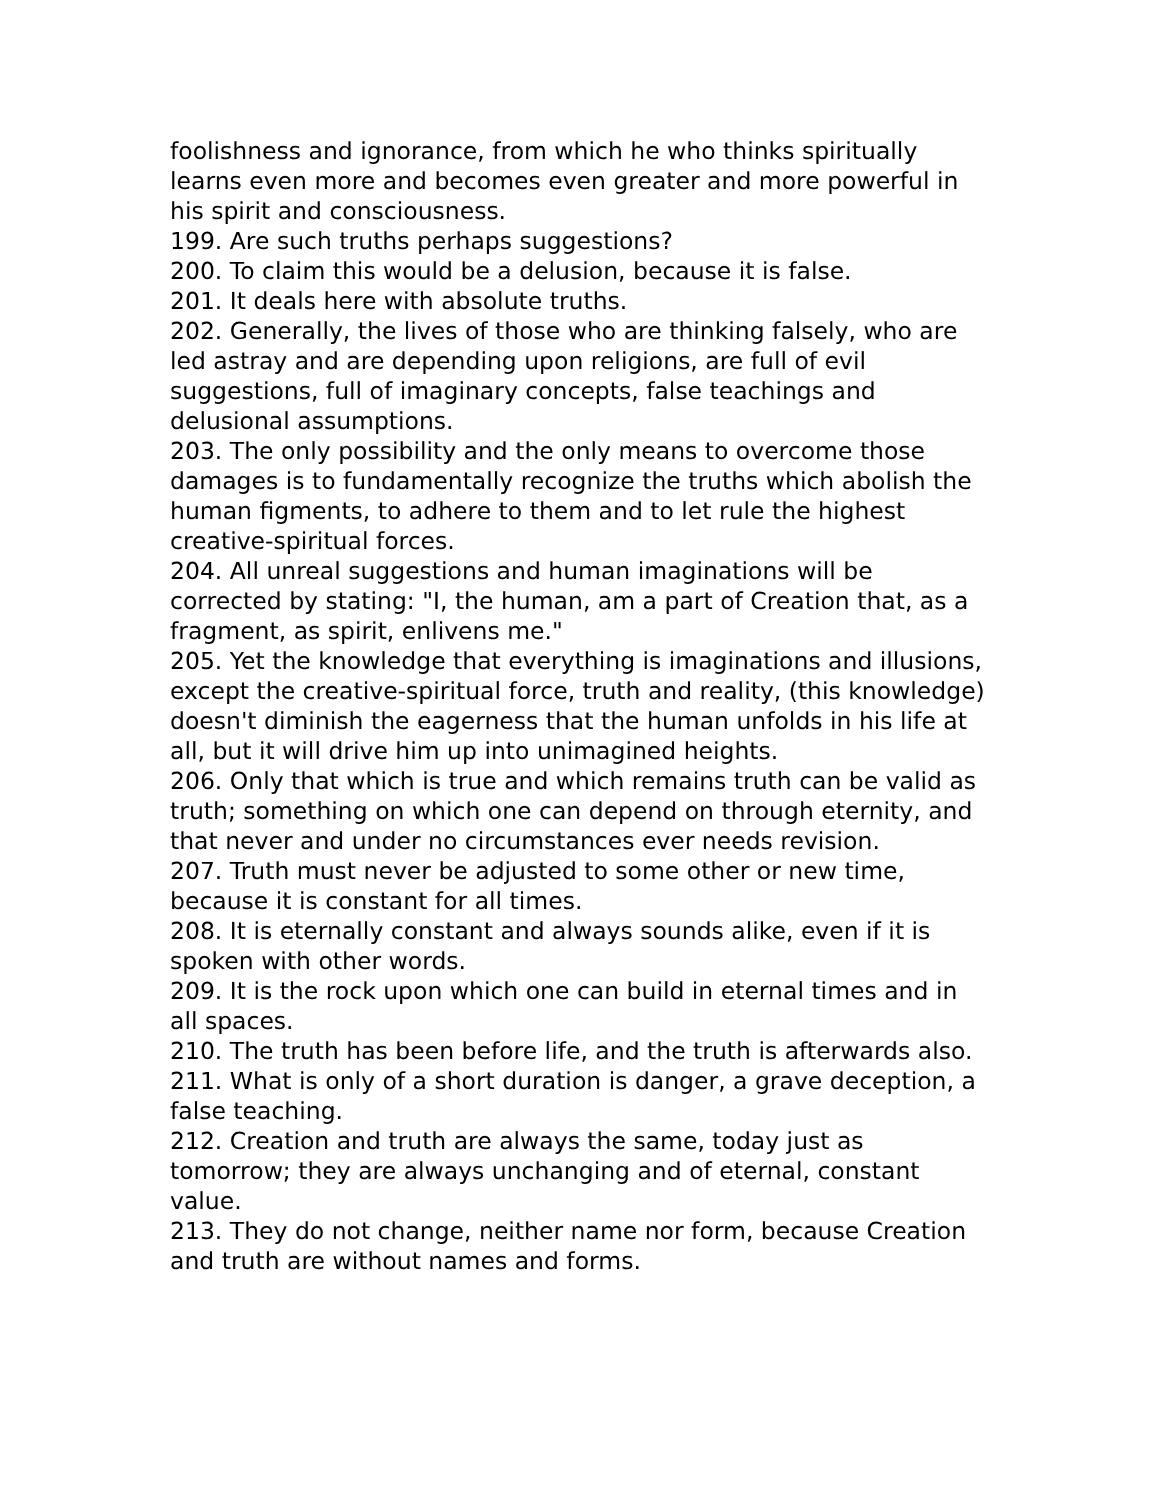foolishness and ignorance, from which he who thinks spiritually learns even more and becomes even greater and more powerful in his spirit and consciousness.
199. Are such truths perhaps suggestions?
200. To claim this would be a delusion, because it is false.
201. It deals here with absolute truths.
202. Generally, the lives of those who are thinking falsely, who are led astray and are depending upon religions, are full of evil suggestions, full of imaginary concepts, false teachings and delusional assumptions.
203. The only possibility and the only means to overcome those damages is to fundamentally recognize the truths which abolish the human figments, to adhere to them and to let rule the highest creative-spiritual forces.
204. All unreal suggestions and human imaginations will be corrected by stating: "I, the human, am a part of Creation that, as a fragment, as spirit, enlivens me."
205. Yet the knowledge that everything is imaginations and illusions, except the creative-spiritual force, truth and reality, (this knowledge) doesn't diminish the eagerness that the human unfolds in his life at all, but it will drive him up into unimagined heights.
206. Only that which is true and which remains truth can be valid as truth; something on which one can depend on through eternity, and that never and under no circumstances ever needs revision.
207. Truth must never be adjusted to some other or new time, because it is constant for all times.
208. It is eternally constant and always sounds alike, even if it is spoken with other words.
209. It is the rock upon which one can build in eternal times and in all spaces.
210. The truth has been before life, and the truth is afterwards also.
211. What is only of a short duration is danger, a grave deception, a false teaching.
212. Creation and truth are always the same, today just as tomorrow; they are always unchanging and of eternal, constant value.
213. They do not change, neither name nor form, because Creation and truth are without names and forms.